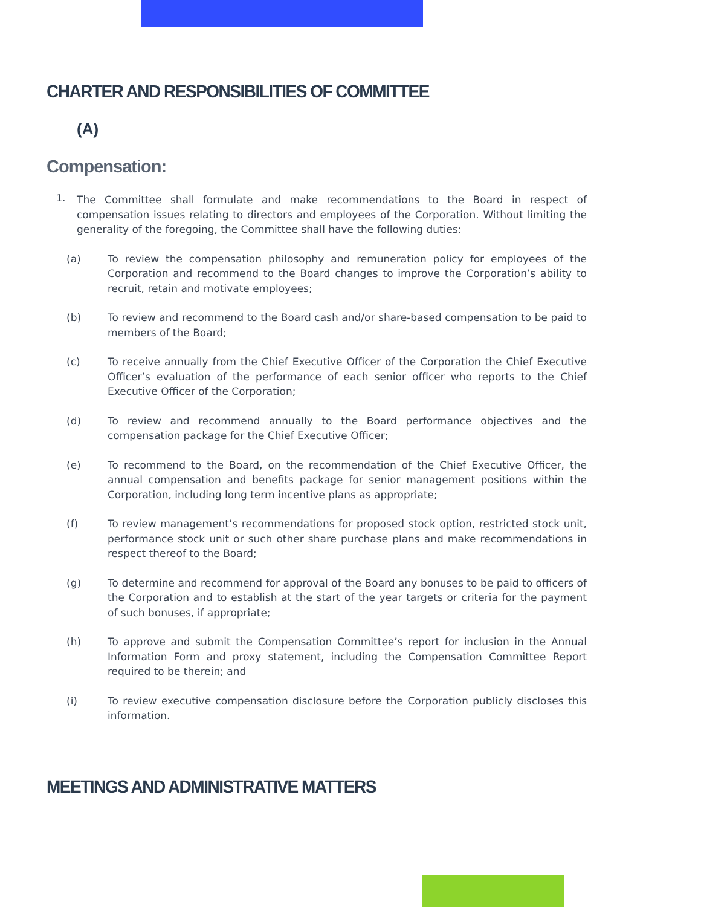CHARTER AND RESPONSIBILITIES OF COMMITTEE
(A)
Compensation:
1.
The Committee shall formulate and make recommendations to the Board in respect of compensation issues relating to directors and employees of the Corporation. Without limiting the generality of the foregoing, the Committee shall have the following duties:
(a) To review the compensation philosophy and remuneration policy for employees of the Corporation and recommend to the Board changes to improve the Corporation’s ability to recruit, retain and motivate employees;
(b) To review and recommend to the Board cash and/or share-based compensation to be paid to members of the Board;
(c) To receive annually from the Chief Executive Officer of the Corporation the Chief Executive Officer’s evaluation of the performance of each senior officer who reports to the Chief Executive Officer of the Corporation;
(d) To review and recommend annually to the Board performance objectives and the compensation package for the Chief Executive Officer;
(e) To recommend to the Board, on the recommendation of the Chief Executive Officer, the annual compensation and benefits package for senior management positions within the Corporation, including long term incentive plans as appropriate;
(f) To review management’s recommendations for proposed stock option, restricted stock unit, performance stock unit or such other share purchase plans and make recommendations in respect thereof to the Board;
(g) To determine and recommend for approval of the Board any bonuses to be paid to officers of the Corporation and to establish at the start of the year targets or criteria for the payment of such bonuses, if appropriate;
(h) To approve and submit the Compensation Committee’s report for inclusion in the Annual Information Form and proxy statement, including the Compensation Committee Report required to be therein; and
(i) To review executive compensation disclosure before the Corporation publicly discloses this information.
MEETINGS AND ADMINISTRATIVE MATTERS